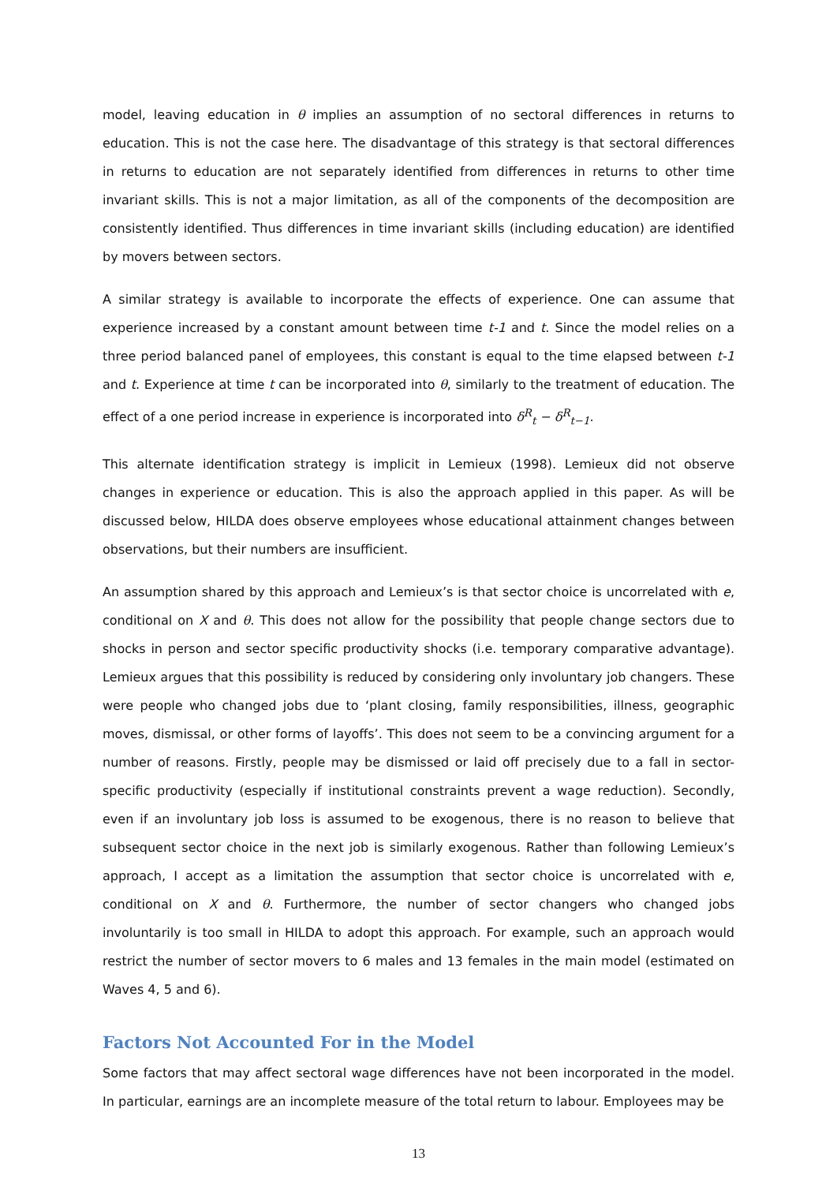model, leaving education in θ implies an assumption of no sectoral differences in returns to education. This is not the case here. The disadvantage of this strategy is that sectoral differences in returns to education are not separately identified from differences in returns to other time invariant skills. This is not a major limitation, as all of the components of the decomposition are consistently identified. Thus differences in time invariant skills (including education) are identified by movers between sectors.
A similar strategy is available to incorporate the effects of experience. One can assume that experience increased by a constant amount between time t-1 and t. Since the model relies on a three period balanced panel of employees, this constant is equal to the time elapsed between t-1 and t. Experience at time t can be incorporated into θ, similarly to the treatment of education. The effect of a one period increase in experience is incorporated into δ<sup>R</sup><sub>t</sub> − δ<sup>R</sup><sub>t−1</sub>.
This alternate identification strategy is implicit in Lemieux (1998). Lemieux did not observe changes in experience or education. This is also the approach applied in this paper. As will be discussed below, HILDA does observe employees whose educational attainment changes between observations, but their numbers are insufficient.
An assumption shared by this approach and Lemieux’s is that sector choice is uncorrelated with e, conditional on X and θ. This does not allow for the possibility that people change sectors due to shocks in person and sector specific productivity shocks (i.e. temporary comparative advantage). Lemieux argues that this possibility is reduced by considering only involuntary job changers. These were people who changed jobs due to ‘plant closing, family responsibilities, illness, geographic moves, dismissal, or other forms of layoffs’. This does not seem to be a convincing argument for a number of reasons. Firstly, people may be dismissed or laid off precisely due to a fall in sector-specific productivity (especially if institutional constraints prevent a wage reduction). Secondly, even if an involuntary job loss is assumed to be exogenous, there is no reason to believe that subsequent sector choice in the next job is similarly exogenous. Rather than following Lemieux’s approach, I accept as a limitation the assumption that sector choice is uncorrelated with e, conditional on X and θ. Furthermore, the number of sector changers who changed jobs involuntarily is too small in HILDA to adopt this approach. For example, such an approach would restrict the number of sector movers to 6 males and 13 females in the main model (estimated on Waves 4, 5 and 6).
Factors Not Accounted For in the Model
Some factors that may affect sectoral wage differences have not been incorporated in the model. In particular, earnings are an incomplete measure of the total return to labour. Employees may be
13